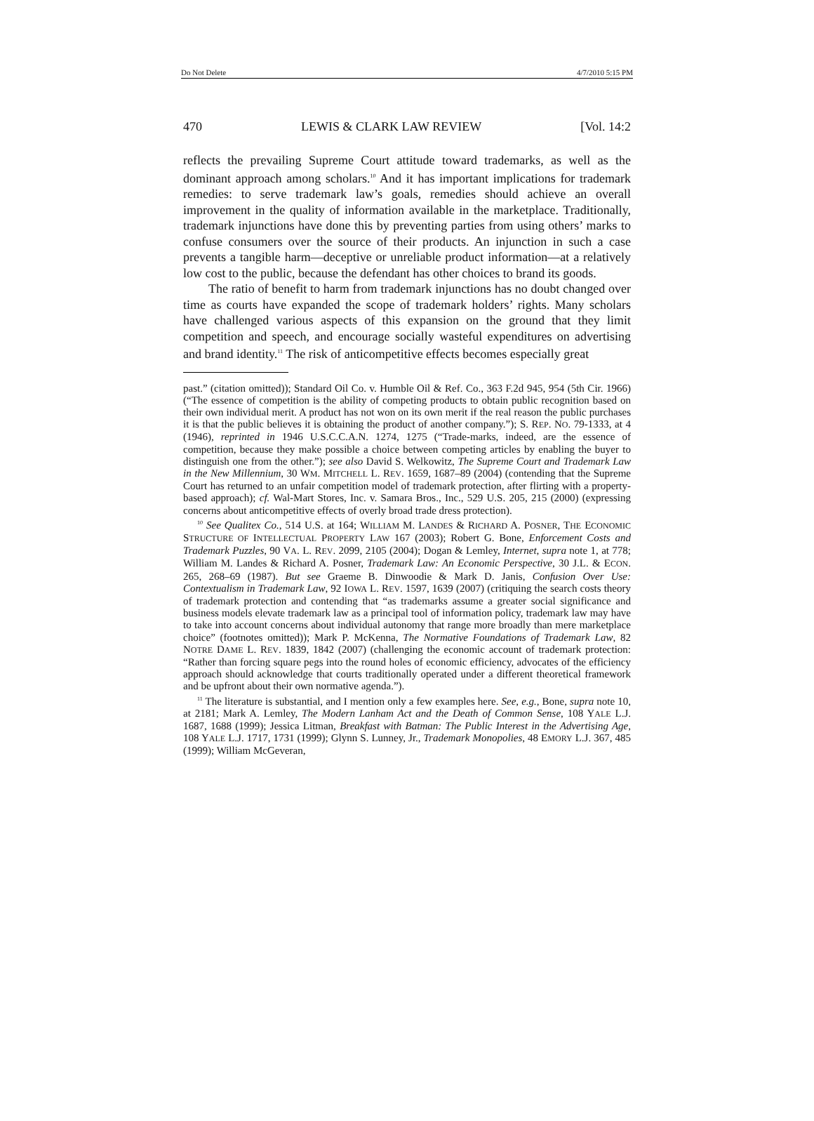Do Not Delete 4/7/2010 5:15 PM
470 LEWIS & CLARK LAW REVIEW [Vol. 14:2
reflects the prevailing Supreme Court attitude toward trademarks, as well as the dominant approach among scholars.<sup>10</sup> And it has important implications for trademark remedies: to serve trademark law’s goals, remedies should achieve an overall improvement in the quality of information available in the marketplace. Traditionally, trademark injunctions have done this by preventing parties from using others’ marks to confuse consumers over the source of their products. An injunction in such a case prevents a tangible harm—deceptive or unreliable product information—at a relatively low cost to the public, because the defendant has other choices to brand its goods.
The ratio of benefit to harm from trademark injunctions has no doubt changed over time as courts have expanded the scope of trademark holders’ rights. Many scholars have challenged various aspects of this expansion on the ground that they limit competition and speech, and encourage socially wasteful expenditures on advertising and brand identity.<sup>11</sup> The risk of anticompetitive effects becomes especially great
past.” (citation omitted)); Standard Oil Co. v. Humble Oil & Ref. Co., 363 F.2d 945, 954 (5th Cir. 1966) (“The essence of competition is the ability of competing products to obtain public recognition based on their own individual merit. A product has not won on its own merit if the real reason the public purchases it is that the public believes it is obtaining the product of another company.”); S. REP. NO. 79-1333, at 4 (1946), reprinted in 1946 U.S.C.C.A.N. 1274, 1275 (“Trade-marks, indeed, are the essence of competition, because they make possible a choice between competing articles by enabling the buyer to distinguish one from the other.”); see also David S. Welkowitz, The Supreme Court and Trademark Law in the New Millennium, 30 WM. MITCHELL L. REV. 1659, 1687–89 (2004) (contending that the Supreme Court has returned to an unfair competition model of trademark protection, after flirting with a property-based approach); cf. Wal-Mart Stores, Inc. v. Samara Bros., Inc., 529 U.S. 205, 215 (2000) (expressing concerns about anticompetitive effects of overly broad trade dress protection).
<sup>10</sup> See Qualitex Co., 514 U.S. at 164; WILLIAM M. LANDES & RICHARD A. POSNER, THE ECONOMIC STRUCTURE OF INTELLECTUAL PROPERTY LAW 167 (2003); Robert G. Bone, Enforcement Costs and Trademark Puzzles, 90 VA. L. REV. 2099, 2105 (2004); Dogan & Lemley, Internet, supra note 1, at 778; William M. Landes & Richard A. Posner, Trademark Law: An Economic Perspective, 30 J.L. & ECON. 265, 268–69 (1987). But see Graeme B. Dinwoodie & Mark D. Janis, Confusion Over Use: Contextualism in Trademark Law, 92 IOWA L. REV. 1597, 1639 (2007) (critiquing the search costs theory of trademark protection and contending that “as trademarks assume a greater social significance and business models elevate trademark law as a principal tool of information policy, trademark law may have to take into account concerns about individual autonomy that range more broadly than mere marketplace choice” (footnotes omitted)); Mark P. McKenna, The Normative Foundations of Trademark Law, 82 NOTRE DAME L. REV. 1839, 1842 (2007) (challenging the economic account of trademark protection: “Rather than forcing square pegs into the round holes of economic efficiency, advocates of the efficiency approach should acknowledge that courts traditionally operated under a different theoretical framework and be upfront about their own normative agenda.”).
<sup>11</sup> The literature is substantial, and I mention only a few examples here. See, e.g., Bone, supra note 10, at 2181; Mark A. Lemley, The Modern Lanham Act and the Death of Common Sense, 108 YALE L.J. 1687, 1688 (1999); Jessica Litman, Breakfast with Batman: The Public Interest in the Advertising Age, 108 YALE L.J. 1717, 1731 (1999); Glynn S. Lunney, Jr., Trademark Monopolies, 48 EMORY L.J. 367, 485 (1999); William McGeveran,